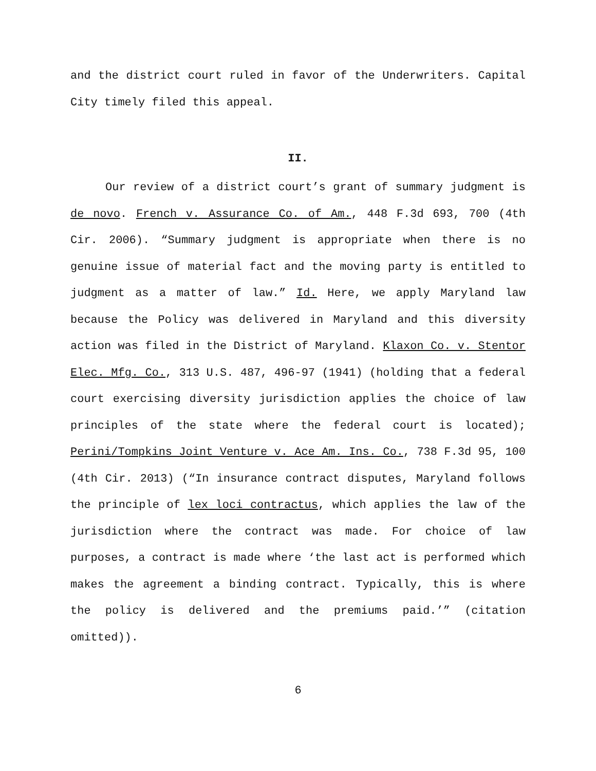and the district court ruled in favor of the Underwriters. Capital City timely filed this appeal.
II.
Our review of a district court’s grant of summary judgment is de novo. French v. Assurance Co. of Am., 448 F.3d 693, 700 (4th Cir. 2006). “Summary judgment is appropriate when there is no genuine issue of material fact and the moving party is entitled to judgment as a matter of law.” Id. Here, we apply Maryland law because the Policy was delivered in Maryland and this diversity action was filed in the District of Maryland. Klaxon Co. v. Stentor Elec. Mfg. Co., 313 U.S. 487, 496-97 (1941) (holding that a federal court exercising diversity jurisdiction applies the choice of law principles of the state where the federal court is located); Perini/Tompkins Joint Venture v. Ace Am. Ins. Co., 738 F.3d 95, 100 (4th Cir. 2013) (“In insurance contract disputes, Maryland follows the principle of lex loci contractus, which applies the law of the jurisdiction where the contract was made. For choice of law purposes, a contract is made where ‘the last act is performed which makes the agreement a binding contract. Typically, this is where the policy is delivered and the premiums paid.’” (citation omitted)).
6